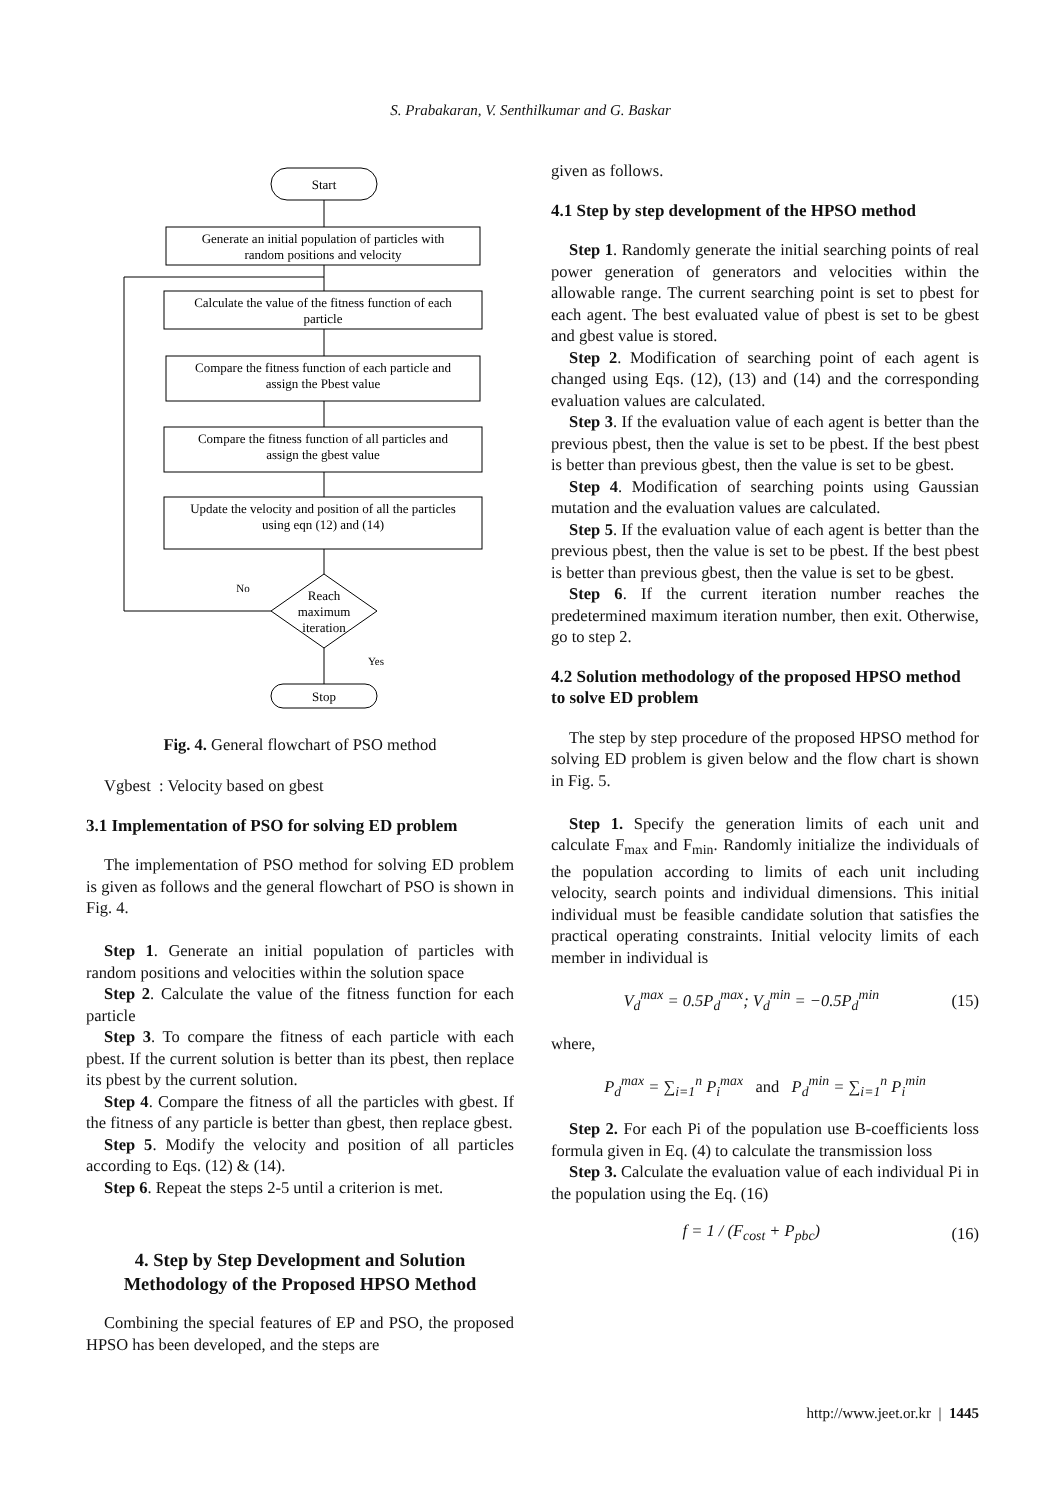S. Prabakaran, V. Senthilkumar and G. Baskar
Start
Generate an initial population of particles with
random positions and velocity
Calculate the value of the fitness function of each
particle
Compare the fitness function of each particle and
assign the Pbest value
Compare the fitness function of all particles and
assign the gbest value
Update the velocity and position of all the particles
using eqn (12) and (14)
Reach
maximum
iteration
No
Yes
Stop
Fig. 4. General flowchart of PSO method
Vgbest : Velocity based on gbest
3.1 Implementation of PSO for solving ED problem
The implementation of PSO method for solving ED problem is given as follows and the general flowchart of PSO is shown in Fig. 4.
Step 1. Generate an initial population of particles with random positions and velocities within the solution space
Step 2. Calculate the value of the fitness function for each particle
Step 3. To compare the fitness of each particle with each pbest. If the current solution is better than its pbest, then replace its pbest by the current solution.
Step 4. Compare the fitness of all the particles with gbest. If the fitness of any particle is better than gbest, then replace gbest.
Step 5. Modify the velocity and position of all particles according to Eqs. (12) & (14).
Step 6. Repeat the steps 2-5 until a criterion is met.
4. Step by Step Development and Solution Methodology of the Proposed HPSO Method
Combining the special features of EP and PSO, the proposed HPSO has been developed, and the steps are
given as follows.
4.1 Step by step development of the HPSO method
Step 1. Randomly generate the initial searching points of real power generation of generators and velocities within the allowable range. The current searching point is set to pbest for each agent. The best evaluated value of pbest is set to be gbest and gbest value is stored.
Step 2. Modification of searching point of each agent is changed using Eqs. (12), (13) and (14) and the corresponding evaluation values are calculated.
Step 3. If the evaluation value of each agent is better than the previous pbest, then the value is set to be pbest. If the best pbest is better than previous gbest, then the value is set to be gbest.
Step 4. Modification of searching points using Gaussian mutation and the evaluation values are calculated.
Step 5. If the evaluation value of each agent is better than the previous pbest, then the value is set to be pbest. If the best pbest is better than previous gbest, then the value is set to be gbest.
Step 6. If the current iteration number reaches the predetermined maximum iteration number, then exit. Otherwise, go to step 2.
4.2 Solution methodology of the proposed HPSO method to solve ED problem
The step by step procedure of the proposed HPSO method for solving ED problem is given below and the flow chart is shown in Fig. 5.
Step 1. Specify the generation limits of each unit and calculate F<sub>max</sub> and F<sub>min</sub>. Randomly initialize the individuals of the population according to limits of each unit including velocity, search points and individual dimensions. This initial individual must be feasible candidate solution that satisfies the practical operating constraints. Initial velocity limits of each member in individual is
V<sub>d</sub><sup>max</sup> = 0.5P<sub>d</sub><sup>max</sup>; V<sub>d</sub><sup>min</sup> = −0.5P<sub>d</sub><sup>min</sup> (15)
where,
P<sub>d</sub><sup>max</sup> = ∑<sub>i=1</sub><sup>n</sup> P<sub>i</sub><sup>max</sup> and P<sub>d</sub><sup>min</sup> = ∑<sub>i=1</sub><sup>n</sup> P<sub>i</sub><sup>min</sup>
Step 2. For each Pi of the population use B-coefficients loss formula given in Eq. (4) to calculate the transmission loss
Step 3. Calculate the evaluation value of each individual Pi in the population using the Eq. (16)
f = 1 / (F<sub>cost</sub> + P<sub>pbc</sub>) (16)
http://www.jeet.or.kr | 1445